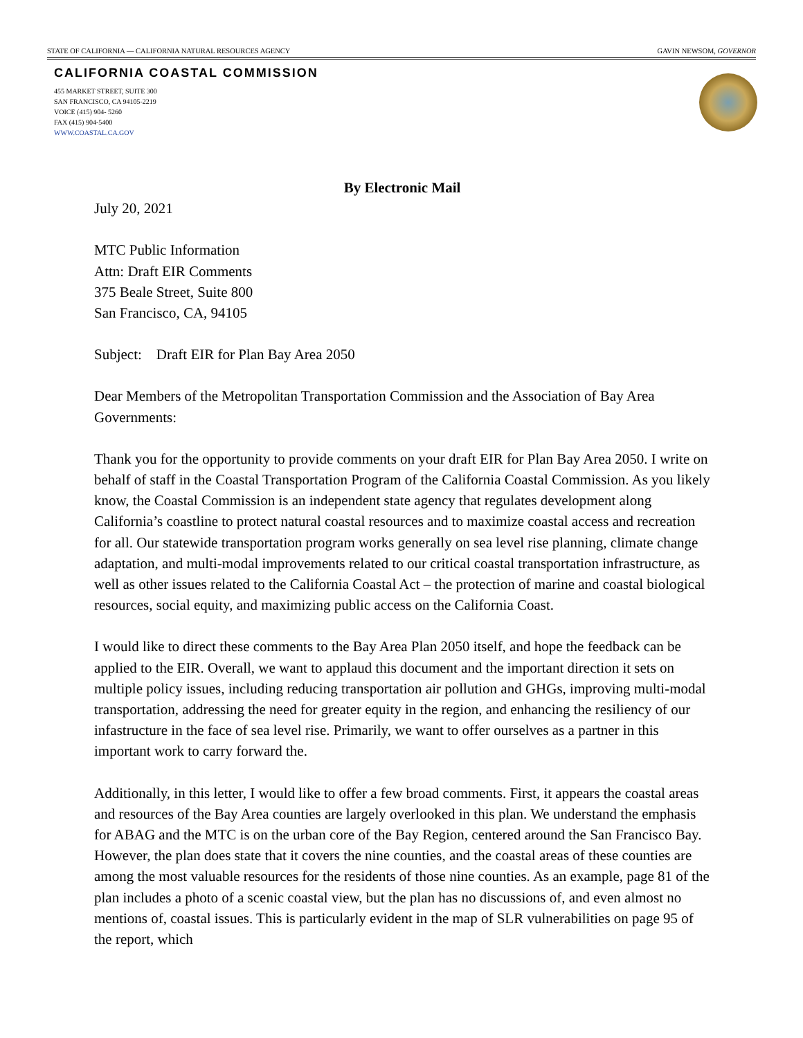STATE OF CALIFORNIA — CALIFORNIA NATURAL RESOURCES AGENCY GAVIN NEWSOM, GOVERNOR
CALIFORNIA COASTAL COMMISSION
455 MARKET STREET, SUITE 300
SAN FRANCISCO, CA 94105-2219
VOICE (415) 904- 5260
FAX (415) 904-5400
WWW.COASTAL.CA.GOV
By Electronic Mail
July 20, 2021
MTC Public Information
Attn: Draft EIR Comments
375 Beale Street, Suite 800
San Francisco, CA, 94105
Subject: Draft EIR for Plan Bay Area 2050
Dear Members of the Metropolitan Transportation Commission and the Association of Bay Area Governments:
Thank you for the opportunity to provide comments on your draft EIR for Plan Bay Area 2050. I write on behalf of staff in the Coastal Transportation Program of the California Coastal Commission. As you likely know, the Coastal Commission is an independent state agency that regulates development along California’s coastline to protect natural coastal resources and to maximize coastal access and recreation for all. Our statewide transportation program works generally on sea level rise planning, climate change adaptation, and multi-modal improvements related to our critical coastal transportation infrastructure, as well as other issues related to the California Coastal Act – the protection of marine and coastal biological resources, social equity, and maximizing public access on the California Coast.
I would like to direct these comments to the Bay Area Plan 2050 itself, and hope the feedback can be applied to the EIR. Overall, we want to applaud this document and the important direction it sets on multiple policy issues, including reducing transportation air pollution and GHGs, improving multi-modal transportation, addressing the need for greater equity in the region, and enhancing the resiliency of our infastructure in the face of sea level rise. Primarily, we want to offer ourselves as a partner in this important work to carry forward the.
Additionally, in this letter, I would like to offer a few broad comments. First, it appears the coastal areas and resources of the Bay Area counties are largely overlooked in this plan. We understand the emphasis for ABAG and the MTC is on the urban core of the Bay Region, centered around the San Francisco Bay. However, the plan does state that it covers the nine counties, and the coastal areas of these counties are among the most valuable resources for the residents of those nine counties. As an example, page 81 of the plan includes a photo of a scenic coastal view, but the plan has no discussions of, and even almost no mentions of, coastal issues. This is particularly evident in the map of SLR vulnerabilities on page 95 of the report, which